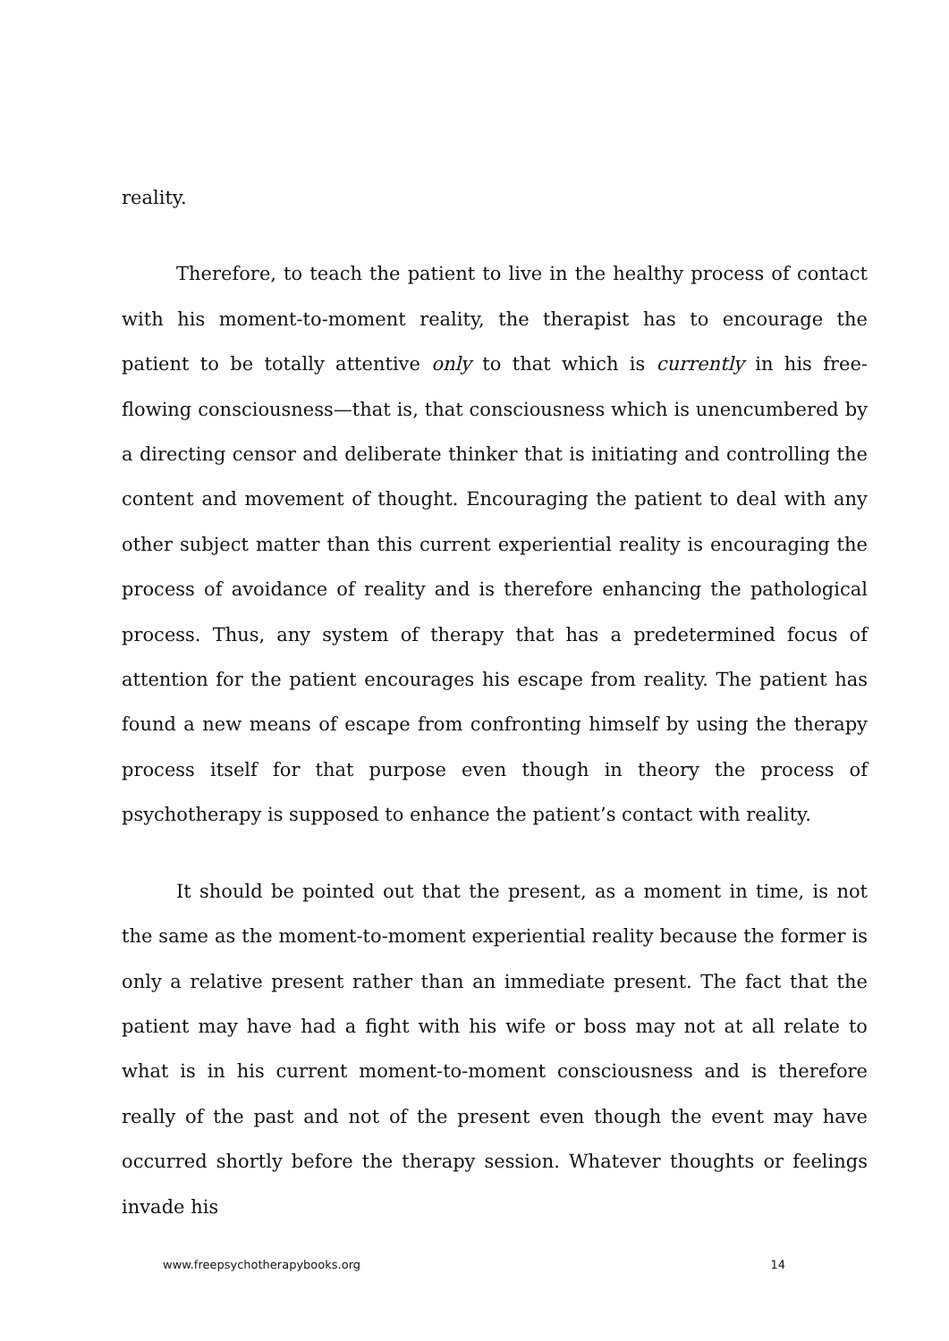reality.
Therefore, to teach the patient to live in the healthy process of contact with his moment-to-moment reality, the therapist has to encourage the patient to be totally attentive only to that which is currently in his free-flowing consciousness—that is, that consciousness which is unencumbered by a directing censor and deliberate thinker that is initiating and controlling the content and movement of thought. Encouraging the patient to deal with any other subject matter than this current experiential reality is encouraging the process of avoidance of reality and is therefore enhancing the pathological process. Thus, any system of therapy that has a predetermined focus of attention for the patient encourages his escape from reality. The patient has found a new means of escape from confronting himself by using the therapy process itself for that purpose even though in theory the process of psychotherapy is supposed to enhance the patient’s contact with reality.
It should be pointed out that the present, as a moment in time, is not the same as the moment-to-moment experiential reality because the former is only a relative present rather than an immediate present. The fact that the patient may have had a fight with his wife or boss may not at all relate to what is in his current moment-to-moment consciousness and is therefore really of the past and not of the present even though the event may have occurred shortly before the therapy session. Whatever thoughts or feelings invade his
www.freepsychotherapybooks.org 14